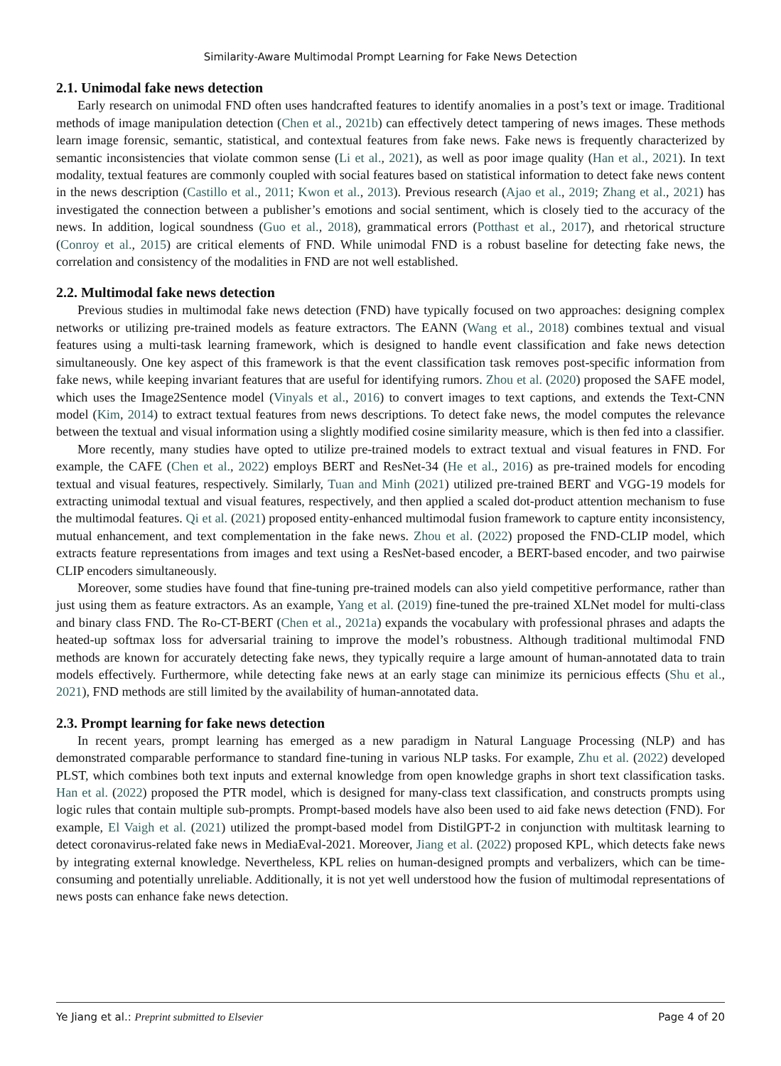Similarity-Aware Multimodal Prompt Learning for Fake News Detection
2.1. Unimodal fake news detection
Early research on unimodal FND often uses handcrafted features to identify anomalies in a post’s text or image. Traditional methods of image manipulation detection (Chen et al., 2021b) can effectively detect tampering of news images. These methods learn image forensic, semantic, statistical, and contextual features from fake news. Fake news is frequently characterized by semantic inconsistencies that violate common sense (Li et al., 2021), as well as poor image quality (Han et al., 2021). In text modality, textual features are commonly coupled with social features based on statistical information to detect fake news content in the news description (Castillo et al., 2011; Kwon et al., 2013). Previous research (Ajao et al., 2019; Zhang et al., 2021) has investigated the connection between a publisher’s emotions and social sentiment, which is closely tied to the accuracy of the news. In addition, logical soundness (Guo et al., 2018), grammatical errors (Potthast et al., 2017), and rhetorical structure (Conroy et al., 2015) are critical elements of FND. While unimodal FND is a robust baseline for detecting fake news, the correlation and consistency of the modalities in FND are not well established.
2.2. Multimodal fake news detection
Previous studies in multimodal fake news detection (FND) have typically focused on two approaches: designing complex networks or utilizing pre-trained models as feature extractors. The EANN (Wang et al., 2018) combines textual and visual features using a multi-task learning framework, which is designed to handle event classification and fake news detection simultaneously. One key aspect of this framework is that the event classification task removes post-specific information from fake news, while keeping invariant features that are useful for identifying rumors. Zhou et al. (2020) proposed the SAFE model, which uses the Image2Sentence model (Vinyals et al., 2016) to convert images to text captions, and extends the Text-CNN model (Kim, 2014) to extract textual features from news descriptions. To detect fake news, the model computes the relevance between the textual and visual information using a slightly modified cosine similarity measure, which is then fed into a classifier.
More recently, many studies have opted to utilize pre-trained models to extract textual and visual features in FND. For example, the CAFE (Chen et al., 2022) employs BERT and ResNet-34 (He et al., 2016) as pre-trained models for encoding textual and visual features, respectively. Similarly, Tuan and Minh (2021) utilized pre-trained BERT and VGG-19 models for extracting unimodal textual and visual features, respectively, and then applied a scaled dot-product attention mechanism to fuse the multimodal features. Qi et al. (2021) proposed entity-enhanced multimodal fusion framework to capture entity inconsistency, mutual enhancement, and text complementation in the fake news. Zhou et al. (2022) proposed the FND-CLIP model, which extracts feature representations from images and text using a ResNet-based encoder, a BERT-based encoder, and two pairwise CLIP encoders simultaneously.
Moreover, some studies have found that fine-tuning pre-trained models can also yield competitive performance, rather than just using them as feature extractors. As an example, Yang et al. (2019) fine-tuned the pre-trained XLNet model for multi-class and binary class FND. The Ro-CT-BERT (Chen et al., 2021a) expands the vocabulary with professional phrases and adapts the heated-up softmax loss for adversarial training to improve the model’s robustness. Although traditional multimodal FND methods are known for accurately detecting fake news, they typically require a large amount of human-annotated data to train models effectively. Furthermore, while detecting fake news at an early stage can minimize its pernicious effects (Shu et al., 2021), FND methods are still limited by the availability of human-annotated data.
2.3. Prompt learning for fake news detection
In recent years, prompt learning has emerged as a new paradigm in Natural Language Processing (NLP) and has demonstrated comparable performance to standard fine-tuning in various NLP tasks. For example, Zhu et al. (2022) developed PLST, which combines both text inputs and external knowledge from open knowledge graphs in short text classification tasks. Han et al. (2022) proposed the PTR model, which is designed for many-class text classification, and constructs prompts using logic rules that contain multiple sub-prompts. Prompt-based models have also been used to aid fake news detection (FND). For example, El Vaigh et al. (2021) utilized the prompt-based model from DistilGPT-2 in conjunction with multitask learning to detect coronavirus-related fake news in MediaEval-2021. Moreover, Jiang et al. (2022) proposed KPL, which detects fake news by integrating external knowledge. Nevertheless, KPL relies on human-designed prompts and verbalizers, which can be time-consuming and potentially unreliable. Additionally, it is not yet well understood how the fusion of multimodal representations of news posts can enhance fake news detection.
Ye Jiang et al.: Preprint submitted to Elsevier Page 4 of 20